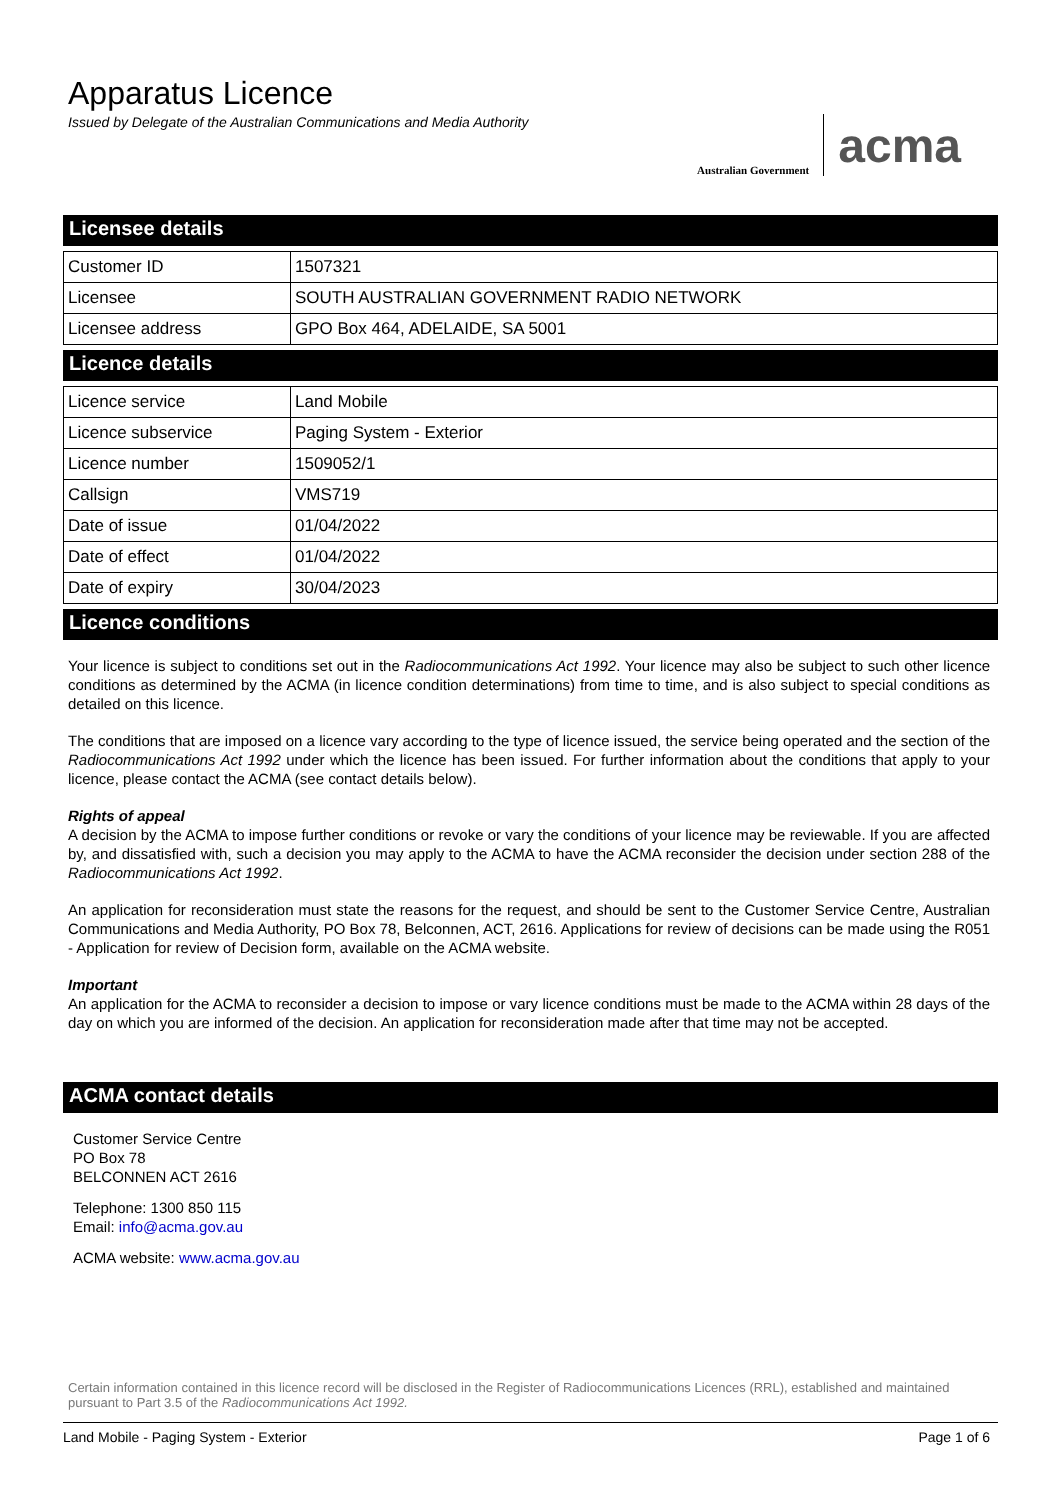Apparatus Licence
Issued by Delegate of the Australian Communications and Media Authority
Australian Government
acma
Licensee details
| Customer ID | 1507321 |
| Licensee | SOUTH AUSTRALIAN GOVERNMENT RADIO NETWORK |
| Licensee address | GPO Box 464, ADELAIDE, SA 5001 |
Licence details
| Licence service | Land Mobile |
| Licence subservice | Paging System - Exterior |
| Licence number | 1509052/1 |
| Callsign | VMS719 |
| Date of issue | 01/04/2022 |
| Date of effect | 01/04/2022 |
| Date of expiry | 30/04/2023 |
Licence conditions
Your licence is subject to conditions set out in the Radiocommunications Act 1992. Your licence may also be subject to such other licence conditions as determined by the ACMA (in licence condition determinations) from time to time, and is also subject to special conditions as detailed on this licence.
The conditions that are imposed on a licence vary according to the type of licence issued, the service being operated and the section of the Radiocommunications Act 1992 under which the licence has been issued. For further information about the conditions that apply to your licence, please contact the ACMA (see contact details below).
Rights of appeal
A decision by the ACMA to impose further conditions or revoke or vary the conditions of your licence may be reviewable. If you are affected by, and dissatisfied with, such a decision you may apply to the ACMA to have the ACMA reconsider the decision under section 288 of the Radiocommunications Act 1992.
An application for reconsideration must state the reasons for the request, and should be sent to the Customer Service Centre, Australian Communications and Media Authority, PO Box 78, Belconnen, ACT, 2616. Applications for review of decisions can be made using the R051 - Application for review of Decision form, available on the ACMA website.
Important
An application for the ACMA to reconsider a decision to impose or vary licence conditions must be made to the ACMA within 28 days of the day on which you are informed of the decision. An application for reconsideration made after that time may not be accepted.
ACMA contact details
Customer Service Centre
PO Box 78
BELCONNEN ACT 2616
Telephone: 1300 850 115
Email: info@acma.gov.au
ACMA website: www.acma.gov.au
Certain information contained in this licence record will be disclosed in the Register of Radiocommunications Licences (RRL), established and maintained pursuant to Part 3.5 of the Radiocommunications Act 1992.
Land Mobile - Paging System - Exterior Page 1 of 6